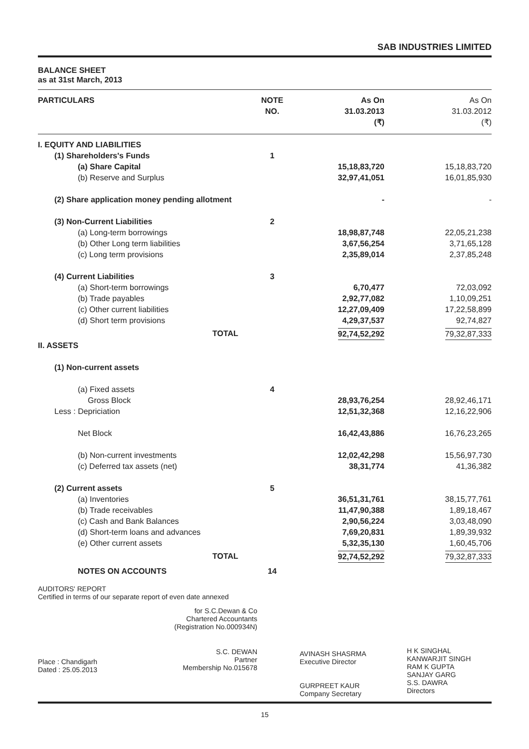SAB INDUSTRIES LIMITED
BALANCE SHEET
as at 31st March, 2013
| PARTICULARS | NOTE NO. | As On 31.03.2013 (₹) | As On 31.03.2012 (₹) |
| --- | --- | --- | --- |
| I. EQUITY AND LIABILITIES | | | |
| (1) Shareholders's Funds | 1 | | |
| (a) Share Capital | | 15,18,83,720 | 15,18,83,720 |
| (b) Reserve and Surplus | | 32,97,41,051 | 16,01,85,930 |
| (2) Share application money pending allotment | | - | - |
| (3) Non-Current Liabilities | 2 | | |
| (a) Long-term borrowings | | 18,98,87,748 | 22,05,21,238 |
| (b) Other Long term liabilities | | 3,67,56,254 | 3,71,65,128 |
| (c) Long term provisions | | 2,35,89,014 | 2,37,85,248 |
| (4) Current Liabilities | 3 | | |
| (a) Short-term borrowings | | 6,70,477 | 72,03,092 |
| (b) Trade payables | | 2,92,77,082 | 1,10,09,251 |
| (c) Other current liabilities | | 12,27,09,409 | 17,22,58,899 |
| (d) Short term provisions | | 4,29,37,537 | 92,74,827 |
| TOTAL | | 92,74,52,292 | 79,32,87,333 |
| II. ASSETS | | | |
| (1) Non-current assets | | | |
| (a) Fixed assets | 4 | | |
| Gross Block | | 28,93,76,254 | 28,92,46,171 |
| Less : Depriciation | | 12,51,32,368 | 12,16,22,906 |
| Net Block | | 16,42,43,886 | 16,76,23,265 |
| (b) Non-current investments | | 12,02,42,298 | 15,56,97,730 |
| (c) Deferred tax assets (net) | | 38,31,774 | 41,36,382 |
| (2) Current assets | 5 | | |
| (a) Inventories | | 36,51,31,761 | 38,15,77,761 |
| (b) Trade receivables | | 11,47,90,388 | 1,89,18,467 |
| (c) Cash and Bank Balances | | 2,90,56,224 | 3,03,48,090 |
| (d) Short-term loans and advances | | 7,69,20,831 | 1,89,39,932 |
| (e) Other current assets | | 5,32,35,130 | 1,60,45,706 |
| TOTAL | | 92,74,52,292 | 79,32,87,333 |
| NOTES ON ACCOUNTS | 14 | | |
AUDITORS' REPORT
Certified in terms of our separate report of even date annexed
for S.C.Dewan & Co
Chartered Accountants
(Registration No.000934N)
Place : Chandigarh
Dated : 25.05.2013
S.C. DEWAN
Partner
Membership No.015678
AVINASH SHASRMA
Executive Director
GURPREET KAUR
Company Secretary
H K SINGHAL
KANWARJIT SINGH
RAM K GUPTA
SANJAY GARG
S.S. DAWRA
Directors
15